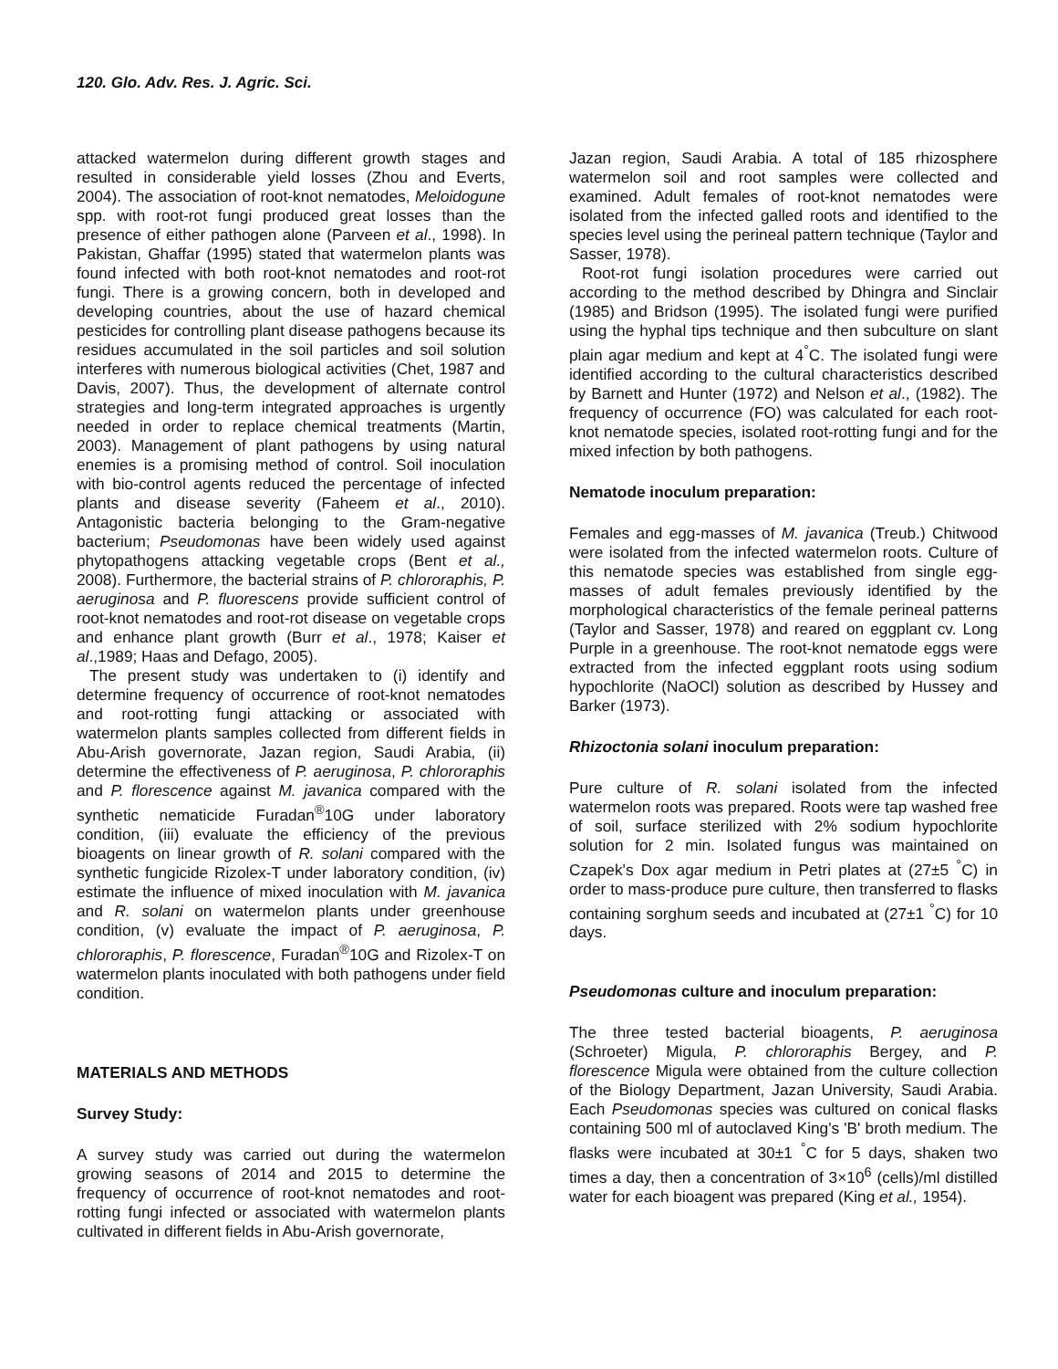120. Glo. Adv. Res. J. Agric. Sci.
attacked watermelon during different growth stages and resulted in considerable yield losses (Zhou and Everts, 2004). The association of root-knot nematodes, Meloidogune spp. with root-rot fungi produced great losses than the presence of either pathogen alone (Parveen et al., 1998). In Pakistan, Ghaffar (1995) stated that watermelon plants was found infected with both root-knot nematodes and root-rot fungi. There is a growing concern, both in developed and developing countries, about the use of hazard chemical pesticides for controlling plant disease pathogens because its residues accumulated in the soil particles and soil solution interferes with numerous biological activities (Chet, 1987 and Davis, 2007). Thus, the development of alternate control strategies and long-term integrated approaches is urgently needed in order to replace chemical treatments (Martin, 2003). Management of plant pathogens by using natural enemies is a promising method of control. Soil inoculation with bio-control agents reduced the percentage of infected plants and disease severity (Faheem et al., 2010). Antagonistic bacteria belonging to the Gram-negative bacterium; Pseudomonas have been widely used against phytopathogens attacking vegetable crops (Bent et al., 2008). Furthermore, the bacterial strains of P. chlororaphis, P. aeruginosa and P. fluorescens provide sufficient control of root-knot nematodes and root-rot disease on vegetable crops and enhance plant growth (Burr et al., 1978; Kaiser et al.,1989; Haas and Defago, 2005).
The present study was undertaken to (i) identify and determine frequency of occurrence of root-knot nematodes and root-rotting fungi attacking or associated with watermelon plants samples collected from different fields in Abu-Arish governorate, Jazan region, Saudi Arabia, (ii) determine the effectiveness of P. aeruginosa, P. chlororaphis and P. florescence against M. javanica compared with the synthetic nematicide Furadan<sup>®</sup>10G under laboratory condition, (iii) evaluate the efficiency of the previous bioagents on linear growth of R. solani compared with the synthetic fungicide Rizolex-T under laboratory condition, (iv) estimate the influence of mixed inoculation with M. javanica and R. solani on watermelon plants under greenhouse condition, (v) evaluate the impact of P. aeruginosa, P. chlororaphis, P. florescence, Furadan<sup>®</sup>10G and Rizolex-T on watermelon plants inoculated with both pathogens under field condition.
MATERIALS AND METHODS
Survey Study:
A survey study was carried out during the watermelon growing seasons of 2014 and 2015 to determine the frequency of occurrence of root-knot nematodes and root-rotting fungi infected or associated with watermelon plants cultivated in different fields in Abu-Arish governorate,
Jazan region, Saudi Arabia. A total of 185 rhizosphere watermelon soil and root samples were collected and examined. Adult females of root-knot nematodes were isolated from the infected galled roots and identified to the species level using the perineal pattern technique (Taylor and Sasser, 1978).
Root-rot fungi isolation procedures were carried out according to the method described by Dhingra and Sinclair (1985) and Bridson (1995). The isolated fungi were purified using the hyphal tips technique and then subculture on slant plain agar medium and kept at 4<sup>°</sup>C. The isolated fungi were identified according to the cultural characteristics described by Barnett and Hunter (1972) and Nelson et al., (1982). The frequency of occurrence (FO) was calculated for each root-knot nematode species, isolated root-rotting fungi and for the mixed infection by both pathogens.
Nematode inoculum preparation:
Females and egg-masses of M. javanica (Treub.) Chitwood were isolated from the infected watermelon roots. Culture of this nematode species was established from single egg-masses of adult females previously identified by the morphological characteristics of the female perineal patterns (Taylor and Sasser, 1978) and reared on eggplant cv. Long Purple in a greenhouse. The root-knot nematode eggs were extracted from the infected eggplant roots using sodium hypochlorite (NaOCl) solution as described by Hussey and Barker (1973).
Rhizoctonia solani inoculum preparation:
Pure culture of R. solani isolated from the infected watermelon roots was prepared. Roots were tap washed free of soil, surface sterilized with 2% sodium hypochlorite solution for 2 min. Isolated fungus was maintained on Czapek's Dox agar medium in Petri plates at (27±5 <sup>°</sup>C) in order to mass-produce pure culture, then transferred to flasks containing sorghum seeds and incubated at (27±1 <sup>°</sup>C) for 10 days.
Pseudomonas culture and inoculum preparation:
The three tested bacterial bioagents, P. aeruginosa (Schroeter) Migula, P. chlororaphis Bergey, and P. florescence Migula were obtained from the culture collection of the Biology Department, Jazan University, Saudi Arabia. Each Pseudomonas species was cultured on conical flasks containing 500 ml of autoclaved King's 'B' broth medium. The flasks were incubated at 30±1 <sup>°</sup>C for 5 days, shaken two times a day, then a concentration of 3×10<sup>6</sup> (cells)/ml distilled water for each bioagent was prepared (King et al., 1954).